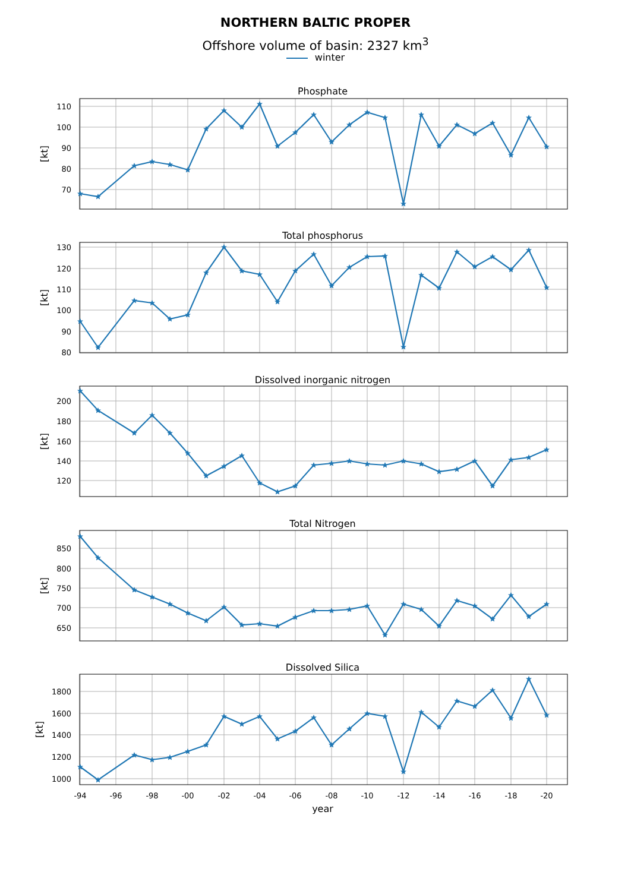NORTHERN BALTIC PROPER
Offshore volume of basin: 2327 km<sup>3</sup>
winter
Phosphate
110
100
90
80
70
[kt]
Total phosphorus
130
120
110
100
90
80
[kt]
Dissolved inorganic nitrogen
200
180
160
140
120
[kt]
Total Nitrogen
850
800
750
700
650
[kt]
Dissolved Silica
1800
1600
1400
1200
1000
[kt]
-94
-96
-98
-00
-02
-04
-06
-08
-10
-12
-14
-16
-18
-20
year